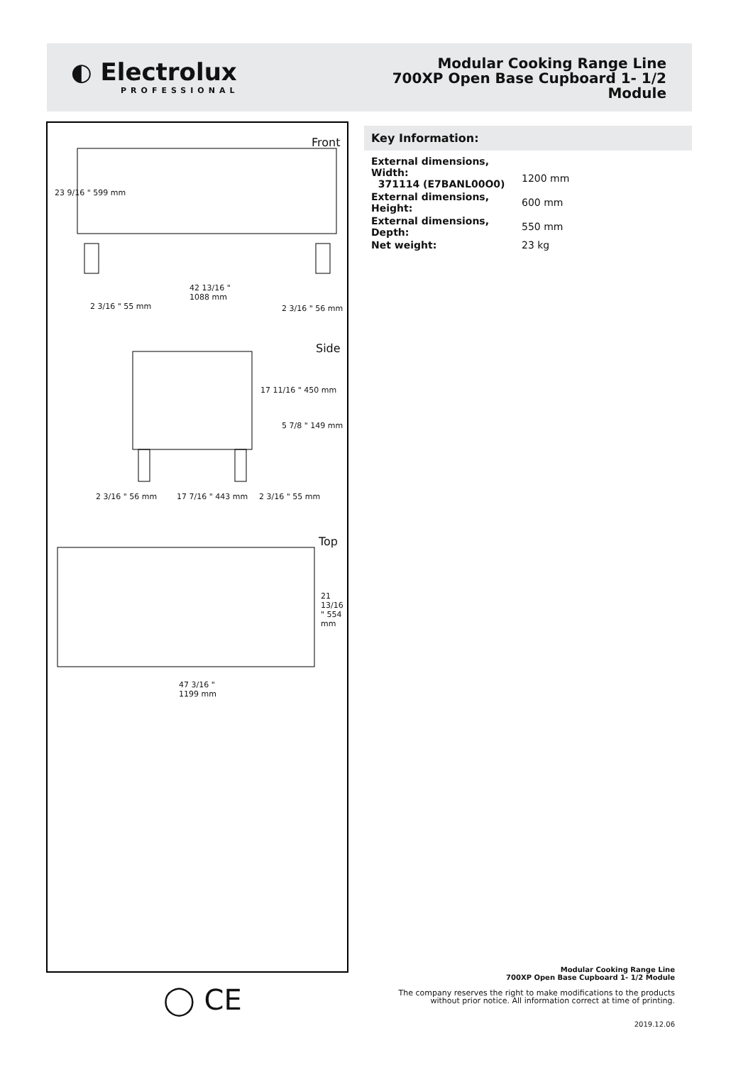◐ Electrolux
PROFESSIONAL
Modular Cooking Range Line
700XP Open Base Cupboard 1- 1/2
Module
Front
Side
Top
42 13/16 "
1088 mm
2 3/16 " 55 mm 2 3/16 " 56 mm
23 9/16 " 599 mm
17 11/16 " 450 mm
5 7/8 " 149 mm
2 3/16 " 56 mm 17 7/16 " 443 mm 2 3/16 " 55 mm
21 13/16 " 554 mm
47 3/16 "
1199 mm
◯ CE
Key Information:
| External dimensions, Width: 371114 (E7BANL00O0) | 1200 mm |
| External dimensions, Height: | 600 mm |
| External dimensions, Depth: | 550 mm |
| Net weight: | 23 kg |
Modular Cooking Range Line
700XP Open Base Cupboard 1- 1/2 Module
The company reserves the right to make modifications to the products
without prior notice. All information correct at time of printing.
2019.12.06